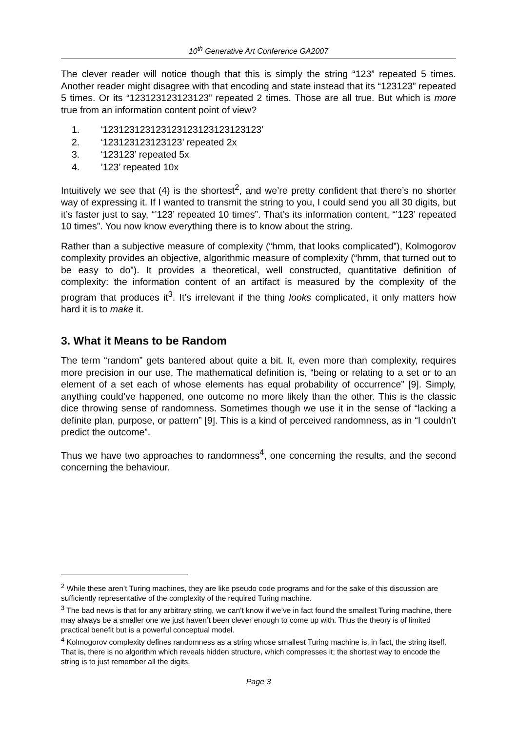10<sup>th</sup> Generative Art Conference GA2007
The clever reader will notice though that this is simply the string “123” repeated 5 times. Another reader might disagree with that encoding and state instead that its “123123” repeated 5 times. Or its “123123123123123” repeated 2 times. Those are all true. But which is more true from an information content point of view?
1. ‘123123123123123123123123123123’
2. ‘123123123123123’ repeated 2x
3. ‘123123’ repeated 5x
4. ’123’ repeated 10x
Intuitively we see that (4) is the shortest<sup>2</sup>, and we’re pretty confident that there’s no shorter way of expressing it. If I wanted to transmit the string to you, I could send you all 30 digits, but it’s faster just to say, “’123’ repeated 10 times”. That’s its information content, “’123’ repeated 10 times”. You now know everything there is to know about the string.
Rather than a subjective measure of complexity (“hmm, that looks complicated”), Kolmogorov complexity provides an objective, algorithmic measure of complexity (“hmm, that turned out to be easy to do”). It provides a theoretical, well constructed, quantitative definition of complexity: the information content of an artifact is measured by the complexity of the program that produces it<sup>3</sup>. It’s irrelevant if the thing looks complicated, it only matters how hard it is to make it.
3. What it Means to be Random
The term “random” gets bantered about quite a bit. It, even more than complexity, requires more precision in our use. The mathematical definition is, “being or relating to a set or to an element of a set each of whose elements has equal probability of occurrence” [9]. Simply, anything could’ve happened, one outcome no more likely than the other. This is the classic dice throwing sense of randomness. Sometimes though we use it in the sense of “lacking a definite plan, purpose, or pattern” [9]. This is a kind of perceived randomness, as in “I couldn’t predict the outcome”.
Thus we have two approaches to randomness<sup>4</sup>, one concerning the results, and the second concerning the behaviour.
<sup>2</sup> While these aren’t Turing machines, they are like pseudo code programs and for the sake of this discussion are sufficiently representative of the complexity of the required Turing machine.
<sup>3</sup> The bad news is that for any arbitrary string, we can’t know if we’ve in fact found the smallest Turing machine, there may always be a smaller one we just haven’t been clever enough to come up with. Thus the theory is of limited practical benefit but is a powerful conceptual model.
<sup>4</sup> Kolmogorov complexity defines randomness as a string whose smallest Turing machine is, in fact, the string itself. That is, there is no algorithm which reveals hidden structure, which compresses it; the shortest way to encode the string is to just remember all the digits.
Page 3